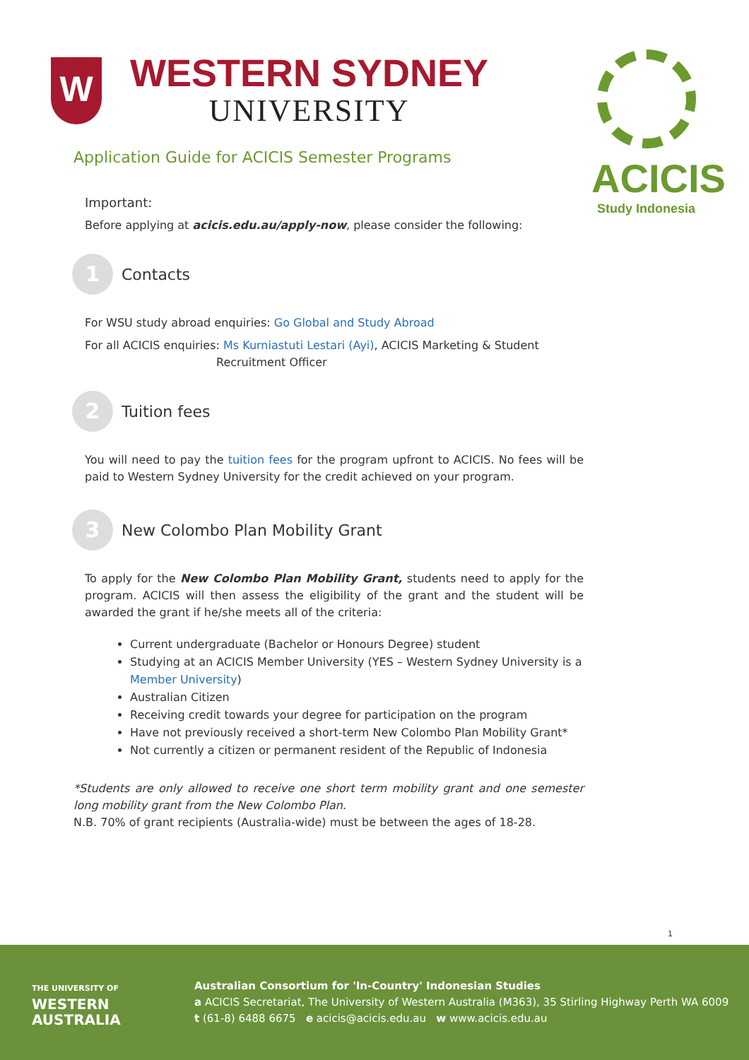W
WESTERN SYDNEY
UNIVERSITY
Application Guide for ACICIS Semester Programs
ACICIS
Study Indonesia
Important:
Before applying at acicis.edu.au/apply-now, please consider the following:
1
Contacts
For WSU study abroad enquiries: Go Global and Study Abroad
For all ACICIS enquiries: Ms Kurniastuti Lestari (Ayi), ACICIS Marketing & Student
Recruitment Officer
2
Tuition fees
You will need to pay the tuition fees for the program upfront to ACICIS. No fees will be paid to Western Sydney University for the credit achieved on your program.
3
New Colombo Plan Mobility Grant
To apply for the New Colombo Plan Mobility Grant, students need to apply for the program. ACICIS will then assess the eligibility of the grant and the student will be awarded the grant if he/she meets all of the criteria:
Current undergraduate (Bachelor or Honours Degree) student
Studying at an ACICIS Member University (YES – Western Sydney University is a Member University)
Australian Citizen
Receiving credit towards your degree for participation on the program
Have not previously received a short-term New Colombo Plan Mobility Grant*
Not currently a citizen or permanent resident of the Republic of Indonesia
*Students are only allowed to receive one short term mobility grant and one semester long mobility grant from the New Colombo Plan.
N.B. 70% of grant recipients (Australia-wide) must be between the ages of 18-28.
1
THE UNIVERSITY OF
WESTERN
AUSTRALIA
Australian Consortium for 'In-Country' Indonesian Studies
a ACICIS Secretariat, The University of Western Australia (M363), 35 Stirling Highway Perth WA 6009
t (61-8) 6488 6675 e acicis@acicis.edu.au w www.acicis.edu.au